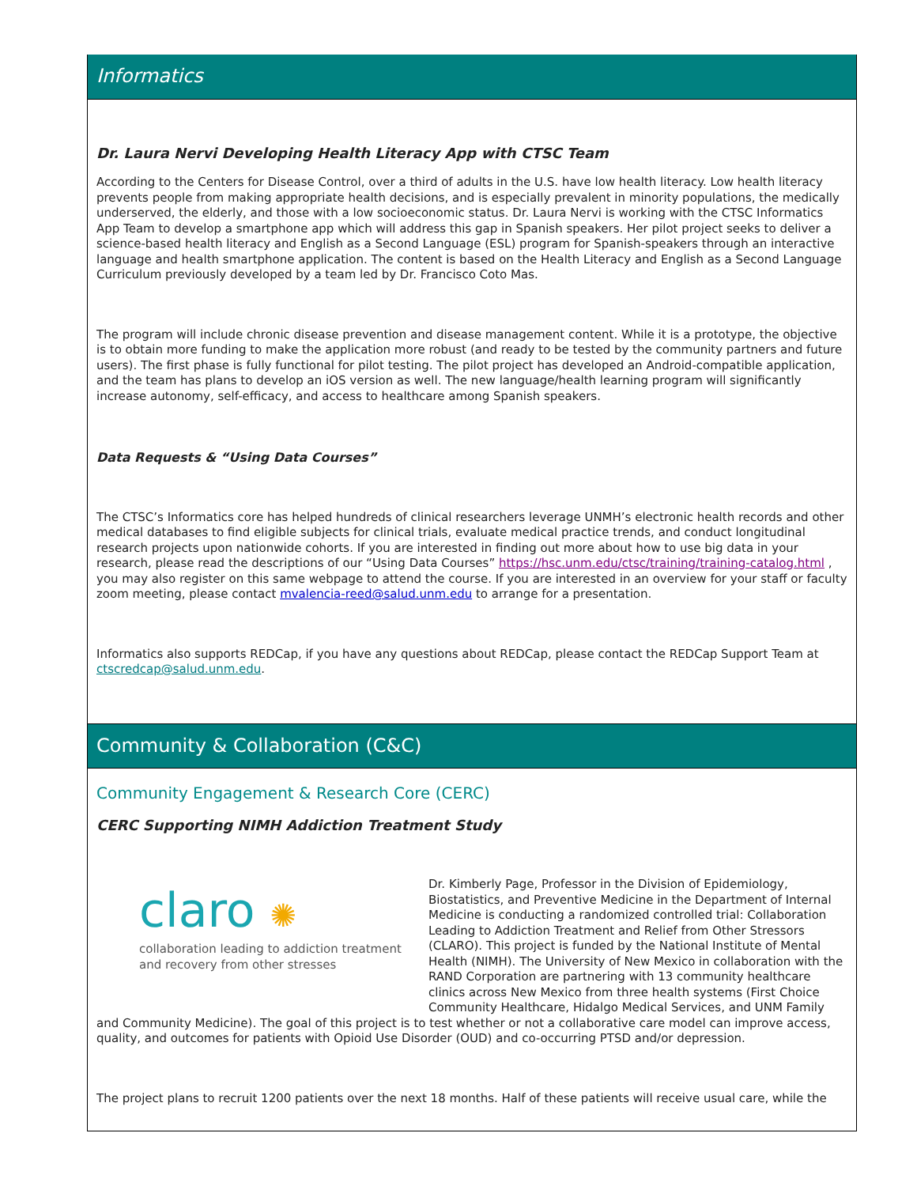Informatics
Dr. Laura Nervi Developing Health Literacy App with CTSC Team
According to the Centers for Disease Control, over a third of adults in the U.S. have low health literacy. Low health literacy prevents people from making appropriate health decisions, and is especially prevalent in minority populations, the medically underserved, the elderly, and those with a low socioeconomic status. Dr. Laura Nervi is working with the CTSC Informatics App Team to develop a smartphone app which will address this gap in Spanish speakers. Her pilot project seeks to deliver a science-based health literacy and English as a Second Language (ESL) program for Spanish-speakers through an interactive language and health smartphone application. The content is based on the Health Literacy and English as a Second Language Curriculum previously developed by a team led by Dr. Francisco Coto Mas.
The program will include chronic disease prevention and disease management content. While it is a prototype, the objective is to obtain more funding to make the application more robust (and ready to be tested by the community partners and future users). The first phase is fully functional for pilot testing. The pilot project has developed an Android-compatible application, and the team has plans to develop an iOS version as well. The new language/health learning program will significantly increase autonomy, self-efficacy, and access to healthcare among Spanish speakers.
Data Requests & “Using Data Courses”
The CTSC’s Informatics core has helped hundreds of clinical researchers leverage UNMH’s electronic health records and other medical databases to find eligible subjects for clinical trials, evaluate medical practice trends, and conduct longitudinal research projects upon nationwide cohorts. If you are interested in finding out more about how to use big data in your research, please read the descriptions of our “Using Data Courses” https://hsc.unm.edu/ctsc/training/training-catalog.html , you may also register on this same webpage to attend the course. If you are interested in an overview for your staff or faculty zoom meeting, please contact mvalencia-reed@salud.unm.edu to arrange for a presentation.
Informatics also supports REDCap, if you have any questions about REDCap, please contact the REDCap Support Team at ctscredcap@salud.unm.edu.
Community & Collaboration (C&C)
Community Engagement & Research Core (CERC)
CERC Supporting NIMH Addiction Treatment Study
claro ✺
collaboration leading to addiction treatment
and recovery from other stresses
Dr. Kimberly Page, Professor in the Division of Epidemiology, Biostatistics, and Preventive Medicine in the Department of Internal Medicine is conducting a randomized controlled trial: Collaboration Leading to Addiction Treatment and Relief from Other Stressors (CLARO). This project is funded by the National Institute of Mental Health (NIMH). The University of New Mexico in collaboration with the RAND Corporation are partnering with 13 community healthcare clinics across New Mexico from three health systems (First Choice Community Healthcare, Hidalgo Medical Services, and UNM Family and Community Medicine). The goal of this project is to test whether or not a collaborative care model can improve access, quality, and outcomes for patients with Opioid Use Disorder (OUD) and co-occurring PTSD and/or depression.
The project plans to recruit 1200 patients over the next 18 months. Half of these patients will receive usual care, while the